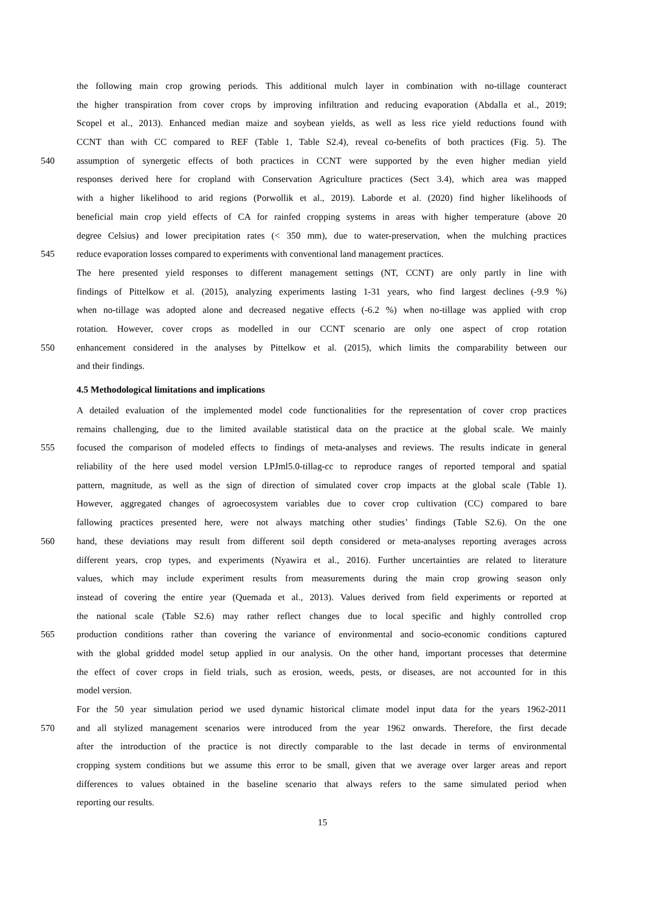the following main crop growing periods. This additional mulch layer in combination with no-tillage counteract
the higher transpiration from cover crops by improving infiltration and reducing evaporation (Abdalla et al., 2019;
Scopel et al., 2013). Enhanced median maize and soybean yields, as well as less rice yield reductions found with
CCNT than with CC compared to REF (Table 1, Table S2.4), reveal co-benefits of both practices (Fig. 5). The
540 assumption of synergetic effects of both practices in CCNT were supported by the even higher median yield
responses derived here for cropland with Conservation Agriculture practices (Sect 3.4), which area was mapped
with a higher likelihood to arid regions (Porwollik et al., 2019). Laborde et al. (2020) find higher likelihoods of
beneficial main crop yield effects of CA for rainfed cropping systems in areas with higher temperature (above 20
degree Celsius) and lower precipitation rates (< 350 mm), due to water-preservation, when the mulching practices
545 reduce evaporation losses compared to experiments with conventional land management practices.
The here presented yield responses to different management settings (NT, CCNT) are only partly in line with
findings of Pittelkow et al. (2015), analyzing experiments lasting 1-31 years, who find largest declines (-9.9 %)
when no-tillage was adopted alone and decreased negative effects (-6.2 %) when no-tillage was applied with crop
rotation. However, cover crops as modelled in our CCNT scenario are only one aspect of crop rotation
550 enhancement considered in the analyses by Pittelkow et al. (2015), which limits the comparability between our
and their findings.
4.5 Methodological limitations and implications
A detailed evaluation of the implemented model code functionalities for the representation of cover crop practices
remains challenging, due to the limited available statistical data on the practice at the global scale. We mainly
555 focused the comparison of modeled effects to findings of meta-analyses and reviews. The results indicate in general
reliability of the here used model version LPJml5.0-tillag-cc to reproduce ranges of reported temporal and spatial
pattern, magnitude, as well as the sign of direction of simulated cover crop impacts at the global scale (Table 1).
However, aggregated changes of agroecosystem variables due to cover crop cultivation (CC) compared to bare
fallowing practices presented here, were not always matching other studies’ findings (Table S2.6). On the one
560 hand, these deviations may result from different soil depth considered or meta-analyses reporting averages across
different years, crop types, and experiments (Nyawira et al., 2016). Further uncertainties are related to literature
values, which may include experiment results from measurements during the main crop growing season only
instead of covering the entire year (Quemada et al., 2013). Values derived from field experiments or reported at
the national scale (Table S2.6) may rather reflect changes due to local specific and highly controlled crop
565 production conditions rather than covering the variance of environmental and socio-economic conditions captured
with the global gridded model setup applied in our analysis. On the other hand, important processes that determine
the effect of cover crops in field trials, such as erosion, weeds, pests, or diseases, are not accounted for in this
model version.
For the 50 year simulation period we used dynamic historical climate model input data for the years 1962-2011
570 and all stylized management scenarios were introduced from the year 1962 onwards. Therefore, the first decade
after the introduction of the practice is not directly comparable to the last decade in terms of environmental
cropping system conditions but we assume this error to be small, given that we average over larger areas and report
differences to values obtained in the baseline scenario that always refers to the same simulated period when
reporting our results.
15